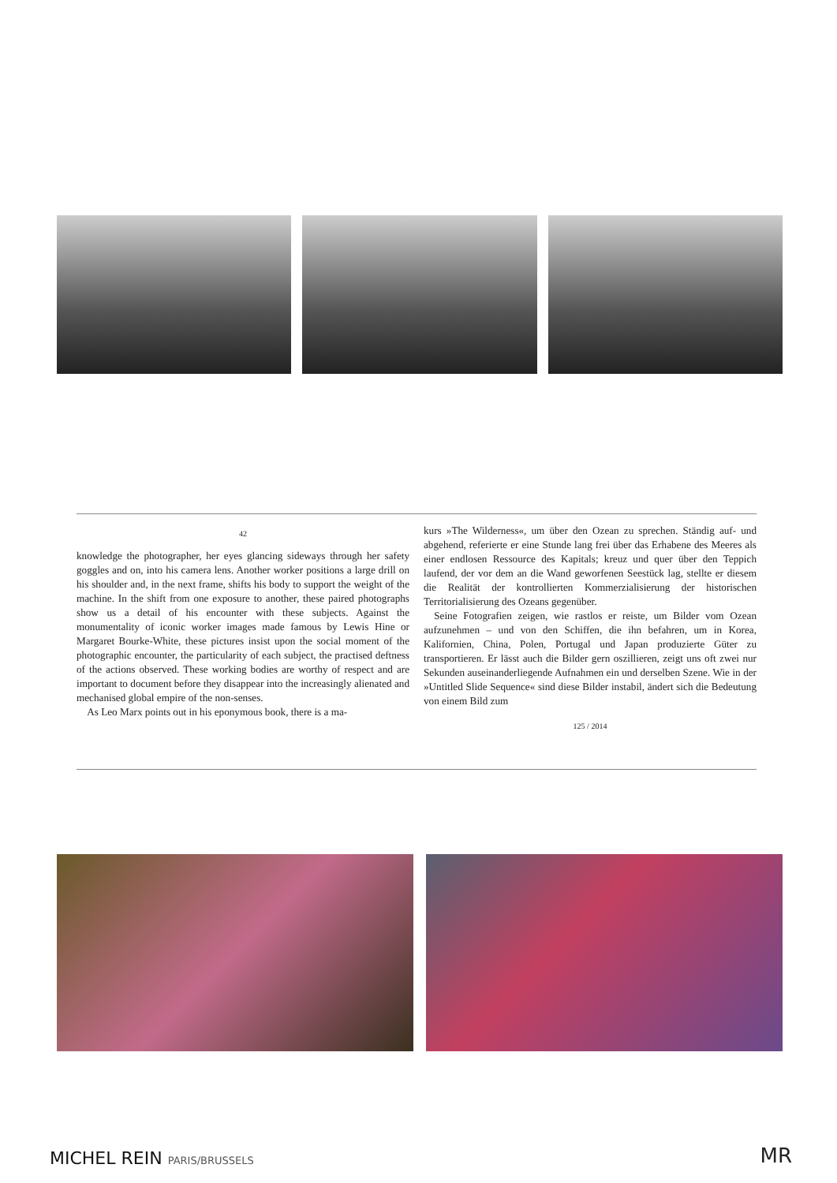42
knowledge the photographer, her eyes glancing sideways through her safety goggles and on, into his camera lens. Another worker positions a large drill on his shoulder and, in the next frame, shifts his body to support the weight of the machine. In the shift from one exposure to another, these paired photographs show us a detail of his encounter with these subjects. Against the monumentality of iconic worker images made famous by Lewis Hine or Margaret Bourke-White, these pictures insist upon the social moment of the photographic encounter, the particularity of each subject, the practised deftness of the actions observed. These working bodies are worthy of respect and are important to document before they disappear into the increasingly alienated and mechanised global empire of the non-senses.
As Leo Marx points out in his eponymous book, there is a ma-
kurs »The Wilderness«, um über den Ozean zu sprechen. Ständig auf- und abgehend, referierte er eine Stunde lang frei über das Erhabene des Meeres als einer endlosen Ressource des Kapitals; kreuz und quer über den Teppich laufend, der vor dem an die Wand geworfenen Seestück lag, stellte er diesem die Realität der kontrollierten Kommerzialisierung der historischen Territorialisierung des Ozeans gegenüber.
Seine Fotografien zeigen, wie rastlos er reiste, um Bilder vom Ozean aufzunehmen – und von den Schiffen, die ihn befahren, um in Korea, Kalifornien, China, Polen, Portugal und Japan produzierte Güter zu transportieren. Er lässt auch die Bilder gern oszillieren, zeigt uns oft zwei nur Sekunden auseinanderliegende Aufnahmen ein und derselben Szene. Wie in der »Untitled Slide Sequence« sind diese Bilder instabil, ändert sich die Bedeutung von einem Bild zum
125 / 2014
MICHEL REIN PARIS/BRUSSELS MR